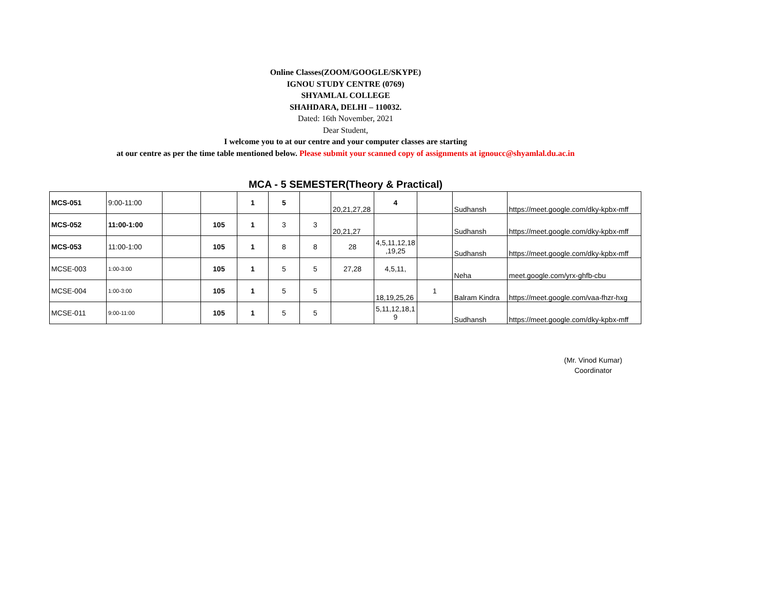Online Classes(ZOOM/GOOGLE/SKYPE)
IGNOU STUDY CENTRE (0769)
SHYAMLAL COLLEGE
SHAHDARA, DELHI – 110032.
Dated: 16th November, 2021
Dear Student,
I welcome you to at our centre and your computer classes are starting
at our centre as per the time table mentioned below. Please submit your scanned copy of assignments at ignoucc@shyamlal.du.ac.in
MCA - 5 SEMESTER(Theory & Practical)
| MCS-051 | 9:00-11:00 | | | 1 | 5 | | 20,21,27,28 | 4 | | Sudhansh | https://meet.google.com/dky-kpbx-mff |
| MCS-052 | 11:00-1:00 | | 105 | 1 | 3 | 3 | 20,21,27 | | | Sudhansh | https://meet.google.com/dky-kpbx-mff |
| MCS-053 | 11:00-1:00 | | 105 | 1 | 8 | 8 | 28 | 4,5,11,12,18 ,19,25 | | Sudhansh | https://meet.google.com/dky-kpbx-mff |
| MCSE-003 | 1:00-3:00 | | 105 | 1 | 5 | 5 | 27,28 | 4,5,11, | | Neha | meet.google.com/yrx-ghfb-cbu |
| MCSE-004 | 1:00-3:00 | | 105 | 1 | 5 | 5 | | 18,19,25,26 | 1 | Balram Kindra | https://meet.google.com/vaa-fhzr-hxg |
| MCSE-011 | 9:00-11:00 | | 105 | 1 | 5 | 5 | | 5,11,12,18,1 9 | | Sudhansh | https://meet.google.com/dky-kpbx-mff |
(Mr. Vinod Kumar)
Coordinator